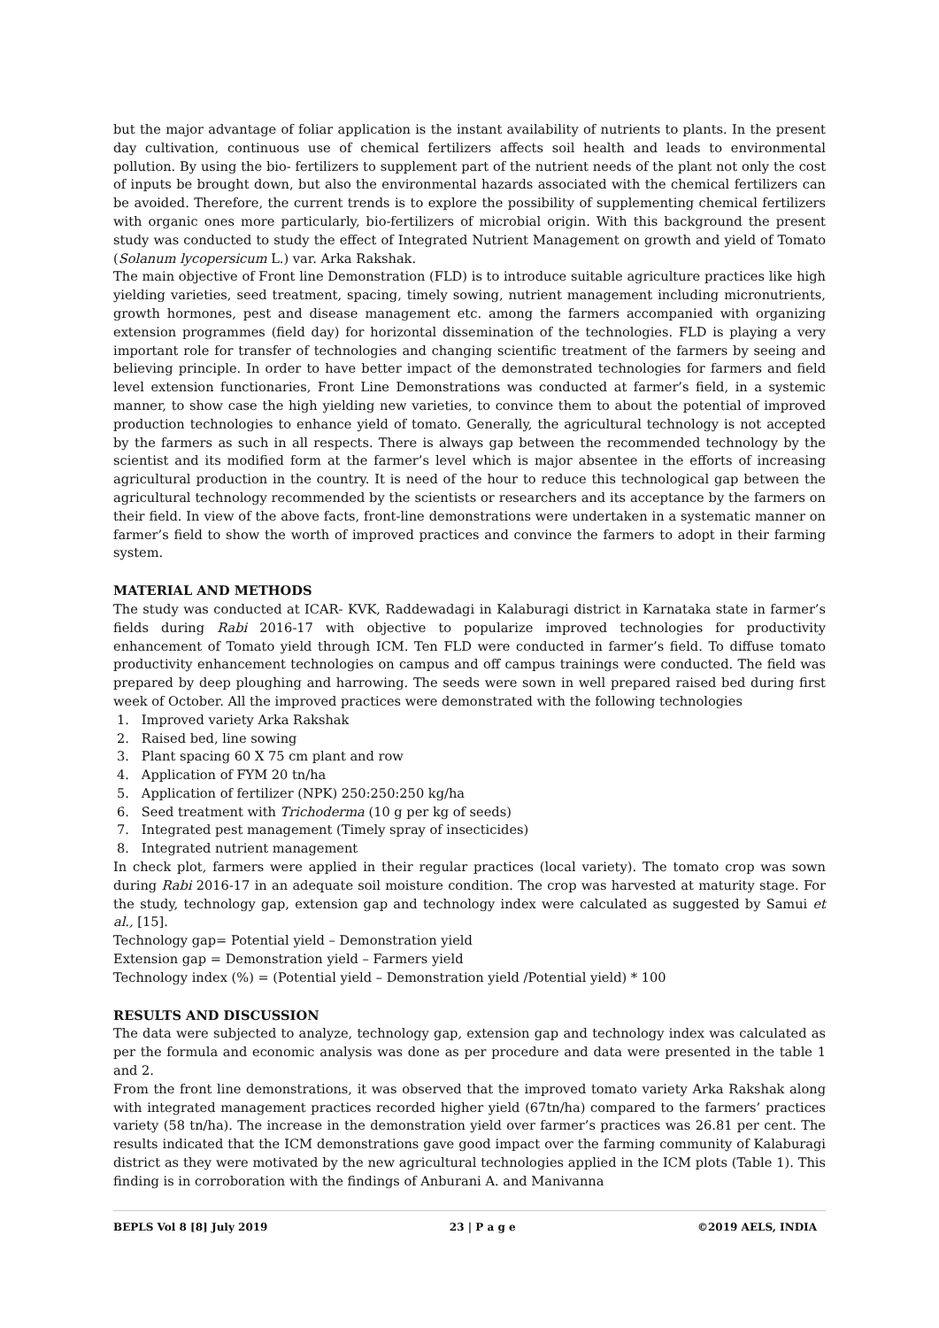but the major advantage of foliar application is the instant availability of nutrients to plants. In the present day cultivation, continuous use of chemical fertilizers affects soil health and leads to environmental pollution. By using the bio- fertilizers to supplement part of the nutrient needs of the plant not only the cost of inputs be brought down, but also the environmental hazards associated with the chemical fertilizers can be avoided. Therefore, the current trends is to explore the possibility of supplementing chemical fertilizers with organic ones more particularly, bio-fertilizers of microbial origin. With this background the present study was conducted to study the effect of Integrated Nutrient Management on growth and yield of Tomato (Solanum lycopersicum L.) var. Arka Rakshak.
The main objective of Front line Demonstration (FLD) is to introduce suitable agriculture practices like high yielding varieties, seed treatment, spacing, timely sowing, nutrient management including micronutrients, growth hormones, pest and disease management etc. among the farmers accompanied with organizing extension programmes (field day) for horizontal dissemination of the technologies. FLD is playing a very important role for transfer of technologies and changing scientific treatment of the farmers by seeing and believing principle. In order to have better impact of the demonstrated technologies for farmers and field level extension functionaries, Front Line Demonstrations was conducted at farmer’s field, in a systemic manner, to show case the high yielding new varieties, to convince them to about the potential of improved production technologies to enhance yield of tomato. Generally, the agricultural technology is not accepted by the farmers as such in all respects. There is always gap between the recommended technology by the scientist and its modified form at the farmer’s level which is major absentee in the efforts of increasing agricultural production in the country. It is need of the hour to reduce this technological gap between the agricultural technology recommended by the scientists or researchers and its acceptance by the farmers on their field. In view of the above facts, front-line demonstrations were undertaken in a systematic manner on farmer’s field to show the worth of improved practices and convince the farmers to adopt in their farming system.
MATERIAL AND METHODS
The study was conducted at ICAR- KVK, Raddewadagi in Kalaburagi district in Karnataka state in farmer’s fields during Rabi 2016-17 with objective to popularize improved technologies for productivity enhancement of Tomato yield through ICM. Ten FLD were conducted in farmer’s field. To diffuse tomato productivity enhancement technologies on campus and off campus trainings were conducted. The field was prepared by deep ploughing and harrowing. The seeds were sown in well prepared raised bed during first week of October. All the improved practices were demonstrated with the following technologies
1. Improved variety Arka Rakshak
2. Raised bed, line sowing
3. Plant spacing 60 X 75 cm plant and row
4. Application of FYM 20 tn/ha
5. Application of fertilizer (NPK) 250:250:250 kg/ha
6. Seed treatment with Trichoderma (10 g per kg of seeds)
7. Integrated pest management (Timely spray of insecticides)
8. Integrated nutrient management
In check plot, farmers were applied in their regular practices (local variety). The tomato crop was sown during Rabi 2016-17 in an adequate soil moisture condition. The crop was harvested at maturity stage. For the study, technology gap, extension gap and technology index were calculated as suggested by Samui et al., [15].
Technology gap= Potential yield – Demonstration yield
Extension gap = Demonstration yield – Farmers yield
Technology index (%) = (Potential yield – Demonstration yield /Potential yield) * 100
RESULTS AND DISCUSSION
The data were subjected to analyze, technology gap, extension gap and technology index was calculated as per the formula and economic analysis was done as per procedure and data were presented in the table 1 and 2.
From the front line demonstrations, it was observed that the improved tomato variety Arka Rakshak along with integrated management practices recorded higher yield (67tn/ha) compared to the farmers’ practices variety (58 tn/ha). The increase in the demonstration yield over farmer’s practices was 26.81 per cent. The results indicated that the ICM demonstrations gave good impact over the farming community of Kalaburagi district as they were motivated by the new agricultural technologies applied in the ICM plots (Table 1). This finding is in corroboration with the findings of Anburani A. and Manivanna
BEPLS Vol 8 [8] July 2019 23 | P a g e ©2019 AELS, INDIA